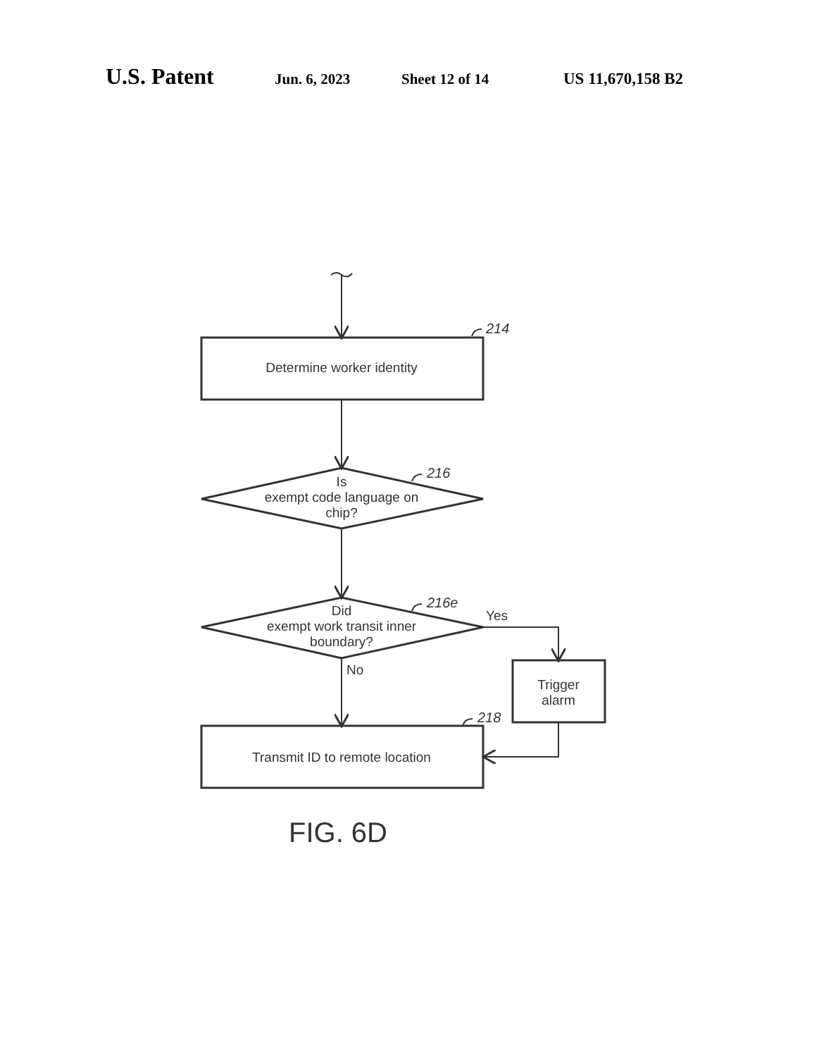U.S. Patent Jun. 6, 2023 Sheet 12 of 14 US 11,670,158 B2
214
216
216e
218
Determine worker identity
Is
exempt code language on
chip?
Did
exempt work transit inner
boundary?
Yes
No
Trigger
alarm
Transmit ID to remote location
FIG. 6D